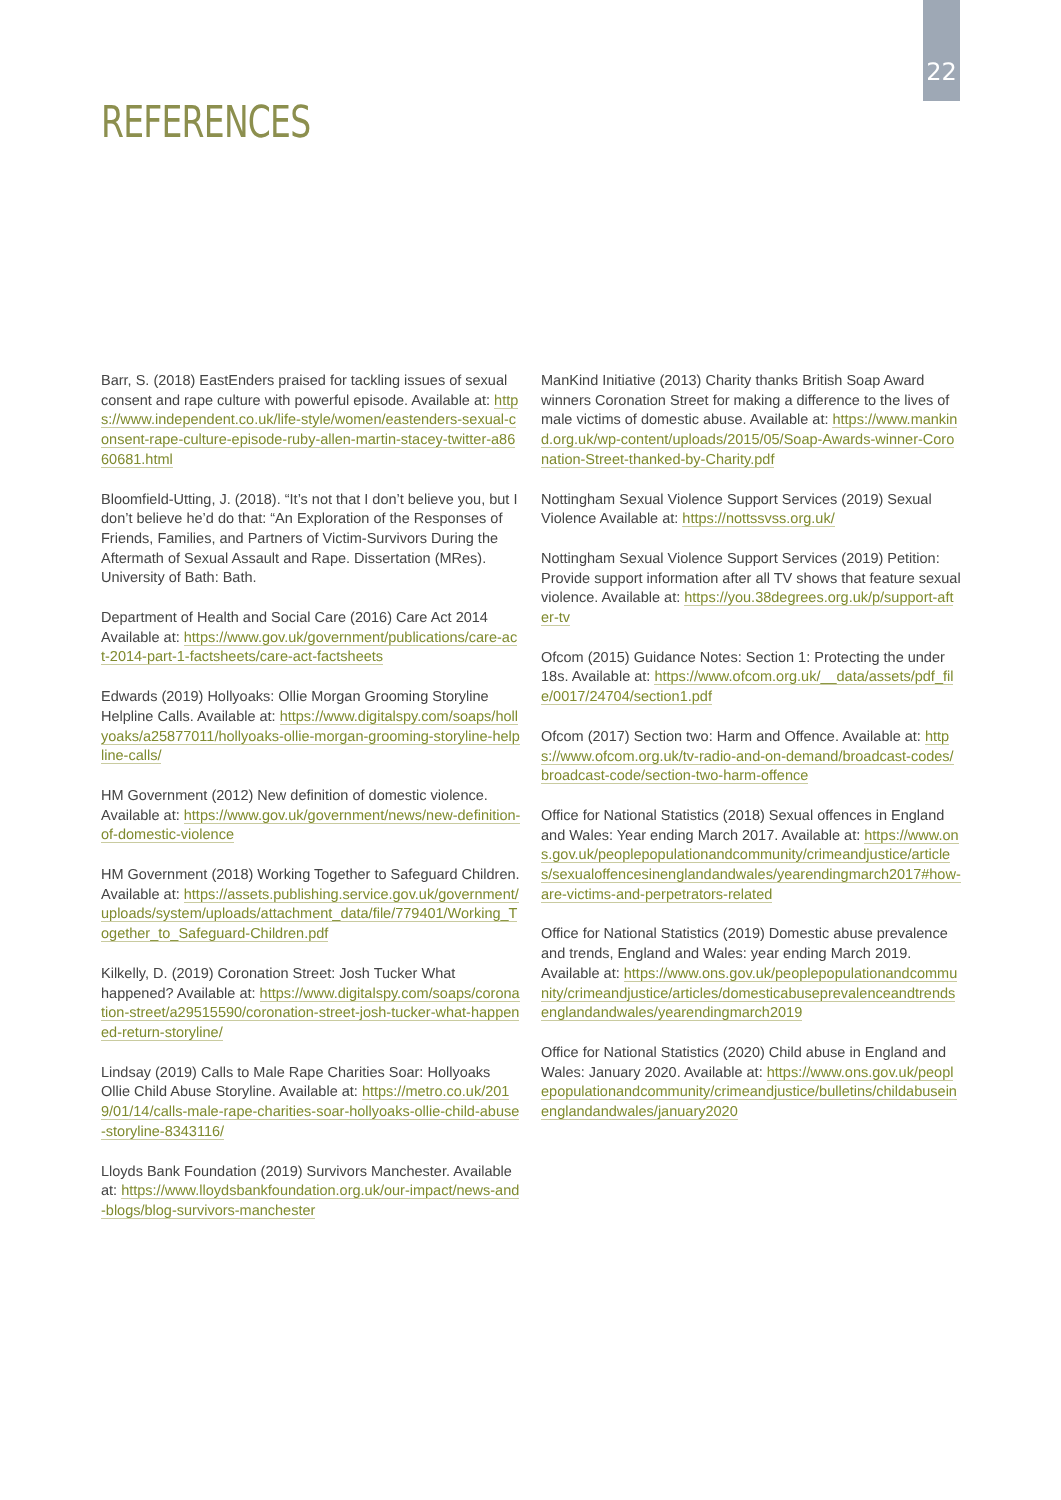22
REFERENCES
Barr, S. (2018) EastEnders praised for tackling issues of sexual consent and rape culture with powerful episode. Available at: https://www.independent.co.uk/life-style/women/eastenders-sexual-consent-rape-culture-episode-ruby-allen-martin-stacey-twitter-a8660681.html
Bloomfield-Utting, J. (2018). “It’s not that I don’t believe you, but I don’t believe he’d do that: “An Exploration of the Responses of Friends, Families, and Partners of Victim-Survivors During the Aftermath of Sexual Assault and Rape. Dissertation (MRes). University of Bath: Bath.
Department of Health and Social Care (2016) Care Act 2014 Available at: https://www.gov.uk/government/publications/care-act-2014-part-1-factsheets/care-act-factsheets
Edwards (2019) Hollyoaks: Ollie Morgan Grooming Storyline Helpline Calls. Available at: https://www.digitalspy.com/soaps/hollyoaks/a25877011/hollyoaks-ollie-morgan-grooming-storyline-helpline-calls/
HM Government (2012) New definition of domestic violence. Available at: https://www.gov.uk/government/news/new-definition-of-domestic-violence
HM Government (2018) Working Together to Safeguard Children. Available at: https://assets.publishing.service.gov.uk/government/uploads/system/uploads/attachment_data/file/779401/Working_Together_to_Safeguard-Children.pdf
Kilkelly, D. (2019) Coronation Street: Josh Tucker What happened? Available at: https://www.digitalspy.com/soaps/coronation-street/a29515590/coronation-street-josh-tucker-what-happened-return-storyline/
Lindsay (2019) Calls to Male Rape Charities Soar: Hollyoaks Ollie Child Abuse Storyline. Available at: https://metro.co.uk/2019/01/14/calls-male-rape-charities-soar-hollyoaks-ollie-child-abuse-storyline-8343116/
Lloyds Bank Foundation (2019) Survivors Manchester. Available at: https://www.lloydsbankfoundation.org.uk/our-impact/news-and-blogs/blog-survivors-manchester
ManKind Initiative (2013) Charity thanks British Soap Award winners Coronation Street for making a difference to the lives of male victims of domestic abuse. Available at: https://www.mankind.org.uk/wp-content/uploads/2015/05/Soap-Awards-winner-Coronation-Street-thanked-by-Charity.pdf
Nottingham Sexual Violence Support Services (2019) Sexual Violence Available at: https://nottssvss.org.uk/
Nottingham Sexual Violence Support Services (2019) Petition: Provide support information after all TV shows that feature sexual violence. Available at: https://you.38degrees.org.uk/p/support-after-tv
Ofcom (2015) Guidance Notes: Section 1: Protecting the under 18s. Available at: https://www.ofcom.org.uk/__data/assets/pdf_file/0017/24704/section1.pdf
Ofcom (2017) Section two: Harm and Offence. Available at: https://www.ofcom.org.uk/tv-radio-and-on-demand/broadcast-codes/broadcast-code/section-two-harm-offence
Office for National Statistics (2018) Sexual offences in England and Wales: Year ending March 2017. Available at: https://www.ons.gov.uk/peoplepopulationandcommunity/crimeandjustice/articles/sexualoffencesinenglandandwales/yearendingmarch2017#how-are-victims-and-perpetrators-related
Office for National Statistics (2019) Domestic abuse prevalence and trends, England and Wales: year ending March 2019. Available at: https://www.ons.gov.uk/peoplepopulationandcommunity/crimeandjustice/articles/domesticabuseprevalenceandtrendsenglandandwales/yearendingmarch2019
Office for National Statistics (2020) Child abuse in England and Wales: January 2020. Available at: https://www.ons.gov.uk/peoplepopulationandcommunity/crimeandjustice/bulletins/childabuseinenglandandwales/january2020